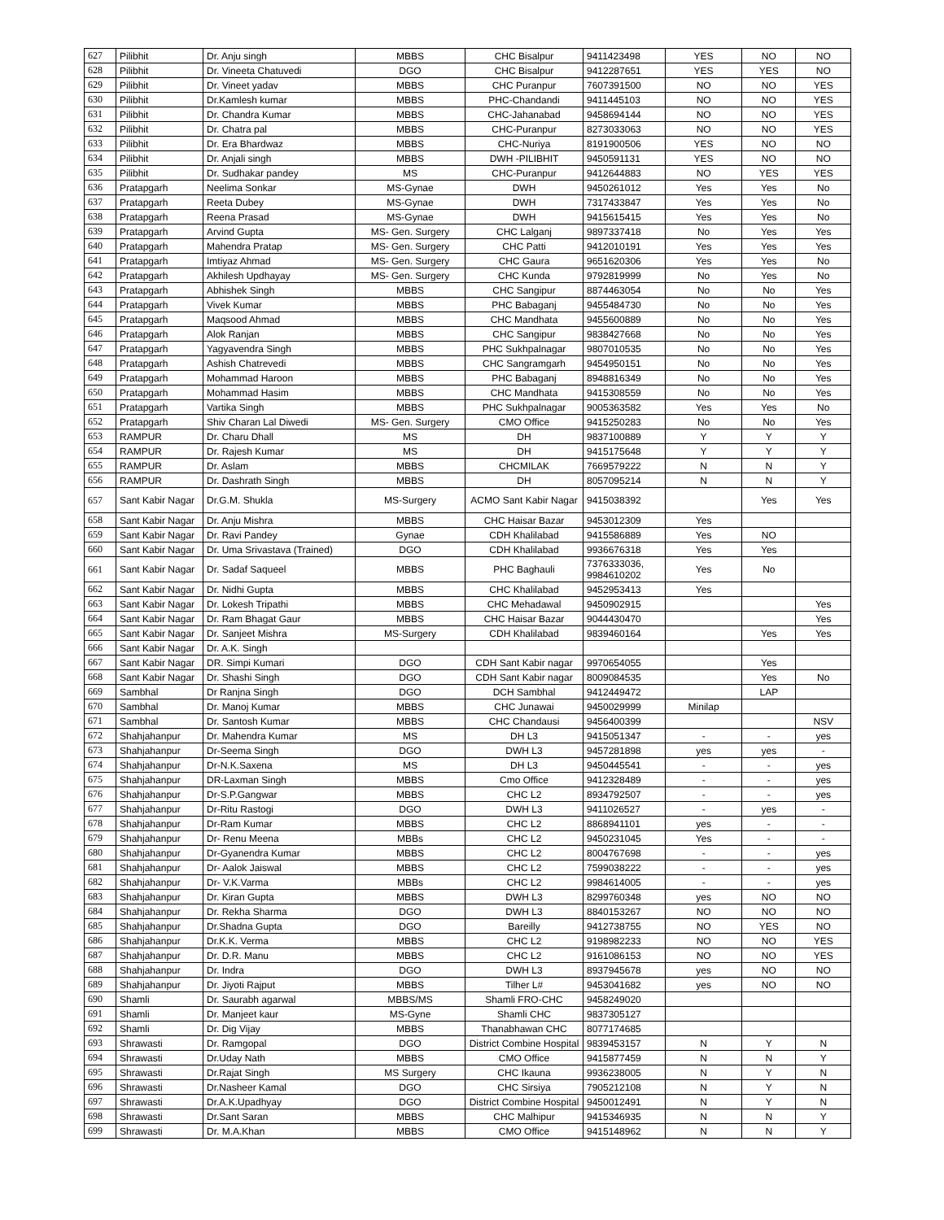| 627 | Pilibhit | Dr. Anju singh | MBBS | CHC Bisalpur | 9411423498 | YES | NO | NO |
| 628 | Pilibhit | Dr. Vineeta Chatuvedi | DGO | CHC Bisalpur | 9412287651 | YES | YES | NO |
| 629 | Pilibhit | Dr. Vineet yadav | MBBS | CHC Puranpur | 7607391500 | NO | NO | YES |
| 630 | Pilibhit | Dr.Kamlesh kumar | MBBS | PHC-Chandandi | 9411445103 | NO | NO | YES |
| 631 | Pilibhit | Dr. Chandra Kumar | MBBS | CHC-Jahanabad | 9458694144 | NO | NO | YES |
| 632 | Pilibhit | Dr. Chatra pal | MBBS | CHC-Puranpur | 8273033063 | NO | NO | YES |
| 633 | Pilibhit | Dr. Era Bhardwaz | MBBS | CHC-Nuriya | 8191900506 | YES | NO | NO |
| 634 | Pilibhit | Dr. Anjali singh | MBBS | DWH -PILIBHIT | 9450591131 | YES | NO | NO |
| 635 | Pilibhit | Dr. Sudhakar pandey | MS | CHC-Puranpur | 9412644883 | NO | YES | YES |
| 636 | Pratapgarh | Neelima Sonkar | MS-Gynae | DWH | 9450261012 | Yes | Yes | No |
| 637 | Pratapgarh | Reeta Dubey | MS-Gynae | DWH | 7317433847 | Yes | Yes | No |
| 638 | Pratapgarh | Reena Prasad | MS-Gynae | DWH | 9415615415 | Yes | Yes | No |
| 639 | Pratapgarh | Arvind Gupta | MS- Gen. Surgery | CHC Lalganj | 9897337418 | No | Yes | Yes |
| 640 | Pratapgarh | Mahendra Pratap | MS- Gen. Surgery | CHC Patti | 9412010191 | Yes | Yes | Yes |
| 641 | Pratapgarh | Imtiyaz Ahmad | MS- Gen. Surgery | CHC Gaura | 9651620306 | Yes | Yes | No |
| 642 | Pratapgarh | Akhilesh Updhayay | MS- Gen. Surgery | CHC Kunda | 9792819999 | No | Yes | No |
| 643 | Pratapgarh | Abhishek Singh | MBBS | CHC Sangipur | 8874463054 | No | No | Yes |
| 644 | Pratapgarh | Vivek Kumar | MBBS | PHC Babaganj | 9455484730 | No | No | Yes |
| 645 | Pratapgarh | Maqsood Ahmad | MBBS | CHC Mandhata | 9455600889 | No | No | Yes |
| 646 | Pratapgarh | Alok Ranjan | MBBS | CHC Sangipur | 9838427668 | No | No | Yes |
| 647 | Pratapgarh | Yagyavendra Singh | MBBS | PHC Sukhpalnagar | 9807010535 | No | No | Yes |
| 648 | Pratapgarh | Ashish Chatrevedi | MBBS | CHC Sangramgarh | 9454950151 | No | No | Yes |
| 649 | Pratapgarh | Mohammad Haroon | MBBS | PHC Babaganj | 8948816349 | No | No | Yes |
| 650 | Pratapgarh | Mohammad Hasim | MBBS | CHC Mandhata | 9415308559 | No | No | Yes |
| 651 | Pratapgarh | Vartika Singh | MBBS | PHC Sukhpalnagar | 9005363582 | Yes | Yes | No |
| 652 | Pratapgarh | Shiv Charan Lal Diwedi | MS- Gen. Surgery | CMO Office | 9415250283 | No | No | Yes |
| 653 | RAMPUR | Dr. Charu Dhall | MS | DH | 9837100889 | Y | Y | Y |
| 654 | RAMPUR | Dr. Rajesh Kumar | MS | DH | 9415175648 | Y | Y | Y |
| 655 | RAMPUR | Dr. Aslam | MBBS | CHCMILAK | 7669579222 | N | N | Y |
| 656 | RAMPUR | Dr. Dashrath Singh | MBBS | DH | 8057095214 | N | N | Y |
| 657 | Sant Kabir Nagar | Dr.G.M. Shukla | MS-Surgery | ACMO Sant Kabir Nagar | 9415038392 | | Yes | Yes |
| 658 | Sant Kabir Nagar | Dr. Anju Mishra | MBBS | CHC Haisar Bazar | 9453012309 | Yes | | |
| 659 | Sant Kabir Nagar | Dr. Ravi Pandey | Gynae | CDH Khalilabad | 9415586889 | Yes | NO | |
| 660 | Sant Kabir Nagar | Dr. Uma Srivastava (Trained) | DGO | CDH Khalilabad | 9936676318 | Yes | Yes | |
| 661 | Sant Kabir Nagar | Dr. Sadaf Saqueel | MBBS | PHC Baghauli | 7376333036, 9984610202 | Yes | No | |
| 662 | Sant Kabir Nagar | Dr. Nidhi Gupta | MBBS | CHC Khalilabad | 9452953413 | Yes | | |
| 663 | Sant Kabir Nagar | Dr. Lokesh Tripathi | MBBS | CHC Mehadawal | 9450902915 | | | Yes |
| 664 | Sant Kabir Nagar | Dr. Ram Bhagat Gaur | MBBS | CHC Haisar Bazar | 9044430470 | | | Yes |
| 665 | Sant Kabir Nagar | Dr. Sanjeet Mishra | MS-Surgery | CDH Khalilabad | 9839460164 | | Yes | Yes |
| 666 | Sant Kabir Nagar | Dr. A.K. Singh | | | | | | |
| 667 | Sant Kabir Nagar | DR. Simpi Kumari | DGO | CDH Sant Kabir nagar | 9970654055 | | Yes | |
| 668 | Sant Kabir Nagar | Dr. Shashi Singh | DGO | CDH Sant Kabir nagar | 8009084535 | | Yes | No |
| 669 | Sambhal | Dr Ranjna Singh | DGO | DCH Sambhal | 9412449472 | | LAP | |
| 670 | Sambhal | Dr. Manoj Kumar | MBBS | CHC Junawai | 9450029999 | Minilap | | |
| 671 | Sambhal | Dr. Santosh Kumar | MBBS | CHC Chandausi | 9456400399 | | | NSV |
| 672 | Shahjahanpur | Dr. Mahendra Kumar | MS | DH L3 | 9415051347 | - | - | yes |
| 673 | Shahjahanpur | Dr-Seema Singh | DGO | DWH L3 | 9457281898 | yes | yes | - |
| 674 | Shahjahanpur | Dr-N.K.Saxena | MS | DH L3 | 9450445541 | - | - | yes |
| 675 | Shahjahanpur | DR-Laxman Singh | MBBS | Cmo Office | 9412328489 | - | - | yes |
| 676 | Shahjahanpur | Dr-S.P.Gangwar | MBBS | CHC L2 | 8934792507 | - | - | yes |
| 677 | Shahjahanpur | Dr-Ritu Rastogi | DGO | DWH L3 | 9411026527 | - | yes | - |
| 678 | Shahjahanpur | Dr-Ram Kumar | MBBS | CHC L2 | 8868941101 | yes | - | - |
| 679 | Shahjahanpur | Dr- Renu Meena | MBBs | CHC L2 | 9450231045 | Yes | - | - |
| 680 | Shahjahanpur | Dr-Gyanendra Kumar | MBBS | CHC L2 | 8004767698 | - | - | yes |
| 681 | Shahjahanpur | Dr- Aalok Jaiswal | MBBS | CHC L2 | 7599038222 | - | - | yes |
| 682 | Shahjahanpur | Dr- V.K.Varma | MBBs | CHC L2 | 9984614005 | - | - | yes |
| 683 | Shahjahanpur | Dr. Kiran Gupta | MBBS | DWH L3 | 8299760348 | yes | NO | NO |
| 684 | Shahjahanpur | Dr. Rekha Sharma | DGO | DWH L3 | 8840153267 | NO | NO | NO |
| 685 | Shahjahanpur | Dr.Shadna Gupta | DGO | Bareilly | 9412738755 | NO | YES | NO |
| 686 | Shahjahanpur | Dr.K.K. Verma | MBBS | CHC L2 | 9198982233 | NO | NO | YES |
| 687 | Shahjahanpur | Dr. D.R. Manu | MBBS | CHC L2 | 9161086153 | NO | NO | YES |
| 688 | Shahjahanpur | Dr. Indra | DGO | DWH L3 | 8937945678 | yes | NO | NO |
| 689 | Shahjahanpur | Dr. Jiyoti Rajput | MBBS | Tilher L# | 9453041682 | yes | NO | NO |
| 690 | Shamli | Dr. Saurabh agarwal | MBBS/MS | Shamli FRO-CHC | 9458249020 | | | |
| 691 | Shamli | Dr. Manjeet kaur | MS-Gyne | Shamli CHC | 9837305127 | | | |
| 692 | Shamli | Dr. Dig Vijay | MBBS | Thanabhawan CHC | 8077174685 | | | |
| 693 | Shrawasti | Dr. Ramgopal | DGO | District Combine Hospital | 9839453157 | N | Y | N |
| 694 | Shrawasti | Dr.Uday Nath | MBBS | CMO Office | 9415877459 | N | N | Y |
| 695 | Shrawasti | Dr.Rajat Singh | MS Surgery | CHC Ikauna | 9936238005 | N | Y | N |
| 696 | Shrawasti | Dr.Nasheer Kamal | DGO | CHC Sirsiya | 7905212108 | N | Y | N |
| 697 | Shrawasti | Dr.A.K.Upadhyay | DGO | District Combine Hospital | 9450012491 | N | Y | N |
| 698 | Shrawasti | Dr.Sant Saran | MBBS | CHC Malhipur | 9415346935 | N | N | Y |
| 699 | Shrawasti | Dr. M.A.Khan | MBBS | CMO Office | 9415148962 | N | N | Y |